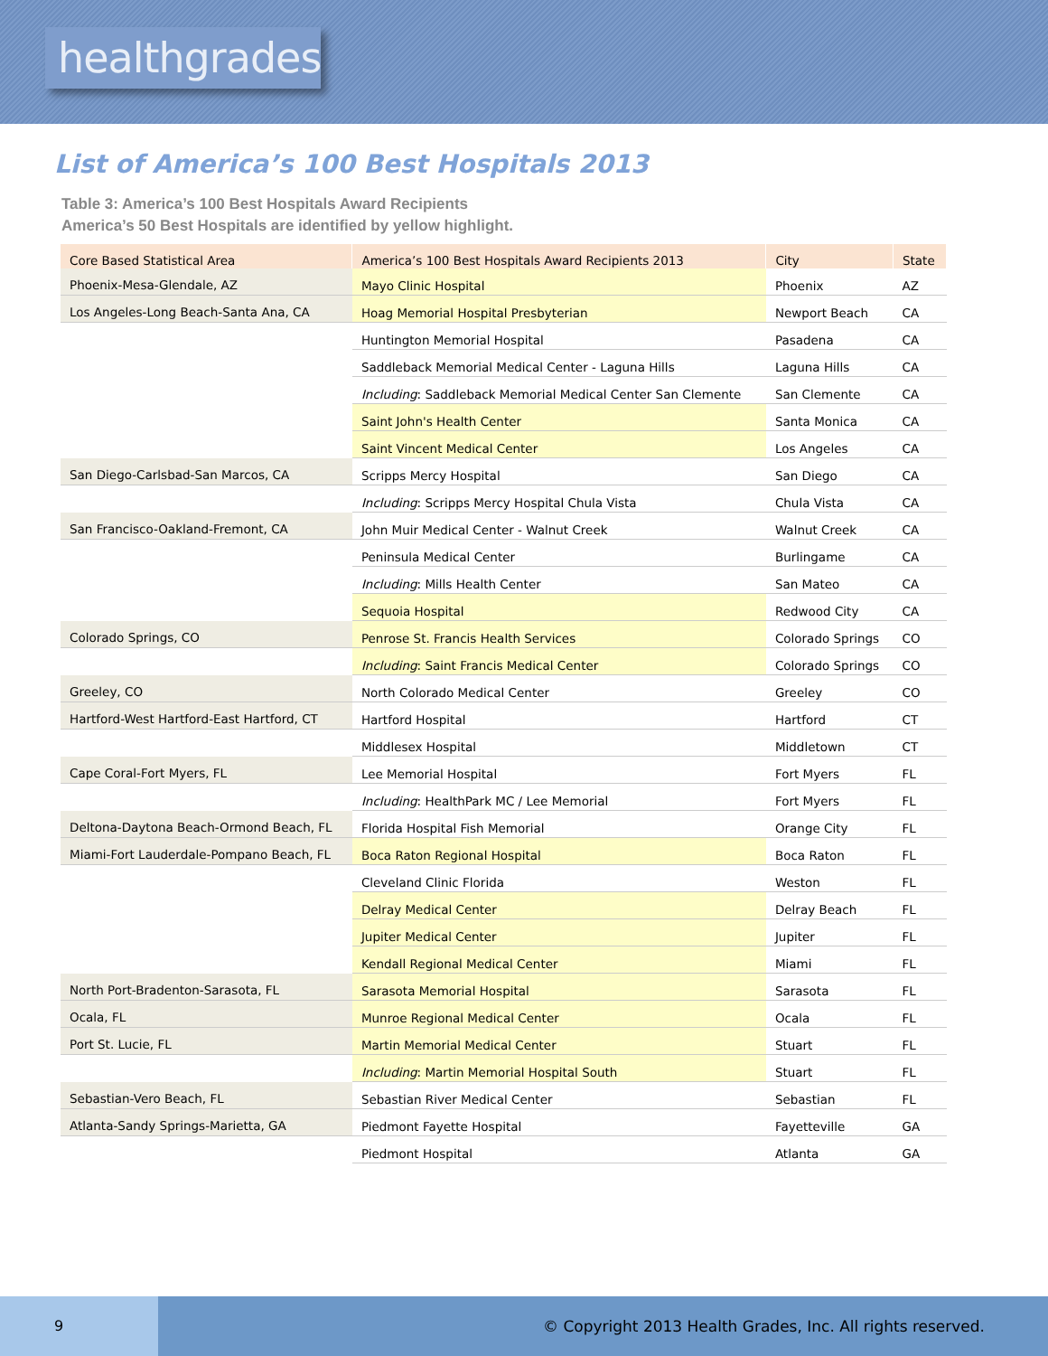healthgrades
List of America’s 100 Best Hospitals 2013
Table 3: America’s 100 Best Hospitals Award Recipients
America’s 50 Best Hospitals are identified by yellow highlight.
| Core Based Statistical Area | America’s 100 Best Hospitals Award Recipients 2013 | City | State |
| --- | --- | --- | --- |
| Phoenix-Mesa-Glendale, AZ | Mayo Clinic Hospital | Phoenix | AZ |
| Los Angeles-Long Beach-Santa Ana, CA | Hoag Memorial Hospital Presbyterian | Newport Beach | CA |
| | Huntington Memorial Hospital | Pasadena | CA |
| | Saddleback Memorial Medical Center - Laguna Hills | Laguna Hills | CA |
| | Including : Saddleback Memorial Medical Center San Clemente | San Clemente | CA |
| | Saint John's Health Center | Santa Monica | CA |
| | Saint Vincent Medical Center | Los Angeles | CA |
| San Diego-Carlsbad-San Marcos, CA | Scripps Mercy Hospital | San Diego | CA |
| | Including : Scripps Mercy Hospital Chula Vista | Chula Vista | CA |
| San Francisco-Oakland-Fremont, CA | John Muir Medical Center - Walnut Creek | Walnut Creek | CA |
| | Peninsula Medical Center | Burlingame | CA |
| | Including : Mills Health Center | San Mateo | CA |
| | Sequoia Hospital | Redwood City | CA |
| Colorado Springs, CO | Penrose St. Francis Health Services | Colorado Springs | CO |
| | Including : Saint Francis Medical Center | Colorado Springs | CO |
| Greeley, CO | North Colorado Medical Center | Greeley | CO |
| Hartford-West Hartford-East Hartford, CT | Hartford Hospital | Hartford | CT |
| | Middlesex Hospital | Middletown | CT |
| Cape Coral-Fort Myers, FL | Lee Memorial Hospital | Fort Myers | FL |
| | Including : HealthPark MC / Lee Memorial | Fort Myers | FL |
| Deltona-Daytona Beach-Ormond Beach, FL | Florida Hospital Fish Memorial | Orange City | FL |
| Miami-Fort Lauderdale-Pompano Beach, FL | Boca Raton Regional Hospital | Boca Raton | FL |
| | Cleveland Clinic Florida | Weston | FL |
| | Delray Medical Center | Delray Beach | FL |
| | Jupiter Medical Center | Jupiter | FL |
| | Kendall Regional Medical Center | Miami | FL |
| North Port-Bradenton-Sarasota, FL | Sarasota Memorial Hospital | Sarasota | FL |
| Ocala, FL | Munroe Regional Medical Center | Ocala | FL |
| Port St. Lucie, FL | Martin Memorial Medical Center | Stuart | FL |
| | Including : Martin Memorial Hospital South | Stuart | FL |
| Sebastian-Vero Beach, FL | Sebastian River Medical Center | Sebastian | FL |
| Atlanta-Sandy Springs-Marietta, GA | Piedmont Fayette Hospital | Fayetteville | GA |
| | Piedmont Hospital | Atlanta | GA |
9
© Copyright 2013 Health Grades, Inc. All rights reserved.